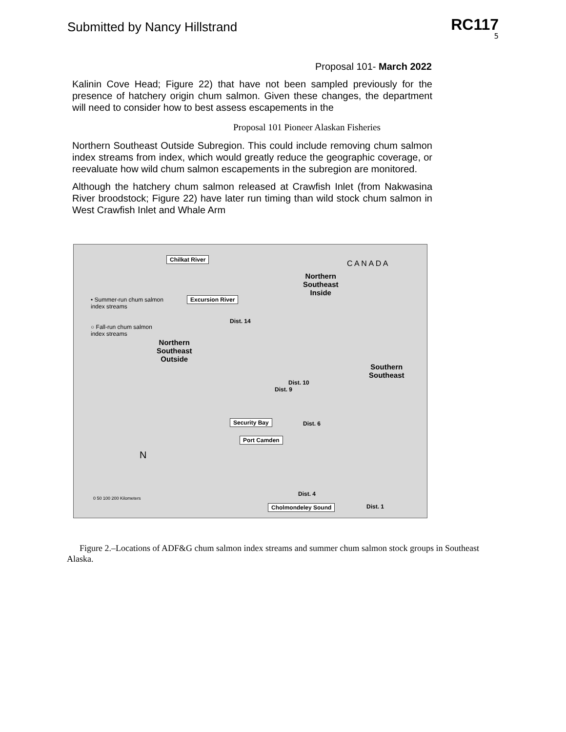Submitted by Nancy Hillstrand
RC117
5
Proposal 101- March 2022
Kalinin Cove Head; Figure 22) that have not been sampled previously for the presence of hatchery origin chum salmon. Given these changes, the department will need to consider how to best assess escapements in the
Proposal 101 Pioneer Alaskan Fisheries
Northern Southeast Outside Subregion. This could include removing chum salmon index streams from index, which would greatly reduce the geographic coverage, or reevaluate how wild chum salmon escapements in the subregion are monitored.
Although the hatchery chum salmon released at Crawfish Inlet (from Nakwasina River broodstock; Figure 22) have later run timing than wild stock chum salmon in West Crawfish Inlet and Whale Arm
Chilkat River
Excursion River • Summer-run chum salmon
index streams
○ Fall-run chum salmon
index streams
Northern
Southeast
Inside
Northern
Southeast
Outside
Southern
Southeast
C A N A D A
Security Bay
Port Camden
Cholmondeley Sound
N
0 50 100 200 Kilometers
Dist. 14
Dist. 10
Dist. 9
Dist. 6
Dist. 4
Dist. 1
Figure 2.–Locations of ADF&G chum salmon index streams and summer chum salmon stock groups in Southeast Alaska.